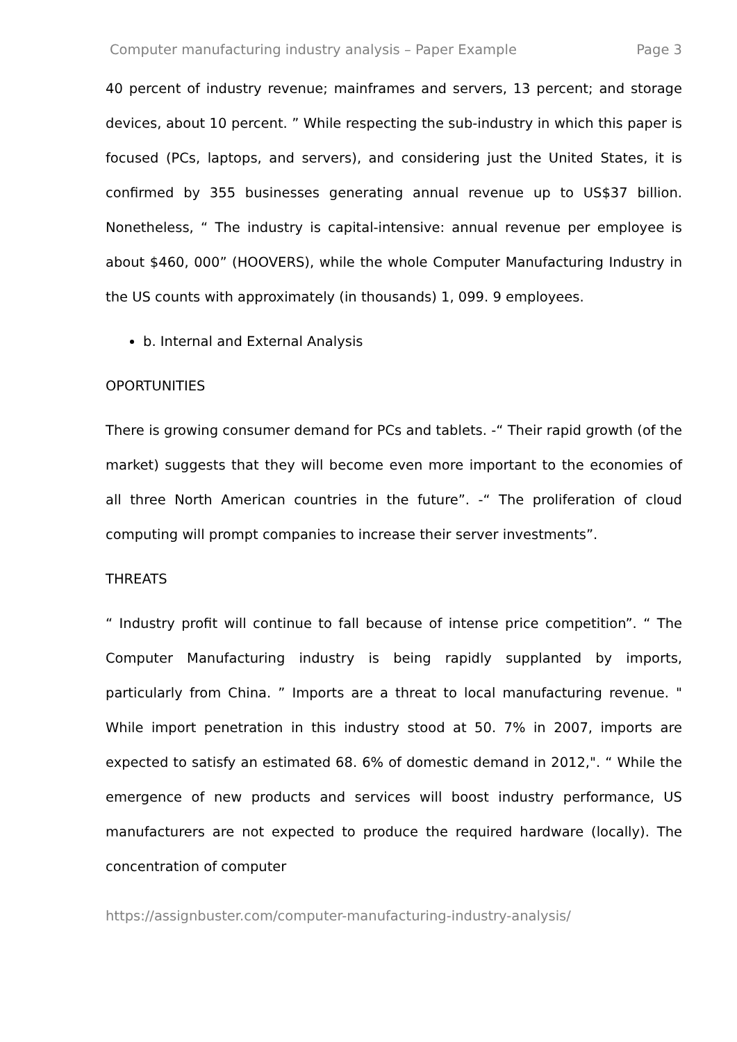Computer manufacturing industry analysis – Paper Example Page 3
40 percent of industry revenue; mainframes and servers, 13 percent; and storage devices, about 10 percent. ” While respecting the sub-industry in which this paper is focused (PCs, laptops, and servers), and considering just the United States, it is confirmed by 355 businesses generating annual revenue up to US$37 billion. Nonetheless, “ The industry is capital-intensive: annual revenue per employee is about $460, 000” (HOOVERS), while the whole Computer Manufacturing Industry in the US counts with approximately (in thousands) 1, 099. 9 employees.
b. Internal and External Analysis
OPORTUNITIES
There is growing consumer demand for PCs and tablets. -“ Their rapid growth (of the market) suggests that they will become even more important to the economies of all three North American countries in the future”. -“ The proliferation of cloud computing will prompt companies to increase their server investments”.
THREATS
“ Industry profit will continue to fall because of intense price competition”. “ The Computer Manufacturing industry is being rapidly supplanted by imports, particularly from China. ” Imports are a threat to local manufacturing revenue. " While import penetration in this industry stood at 50. 7% in 2007, imports are expected to satisfy an estimated 68. 6% of domestic demand in 2012,". “ While the emergence of new products and services will boost industry performance, US manufacturers are not expected to produce the required hardware (locally). The concentration of computer
https://assignbuster.com/computer-manufacturing-industry-analysis/